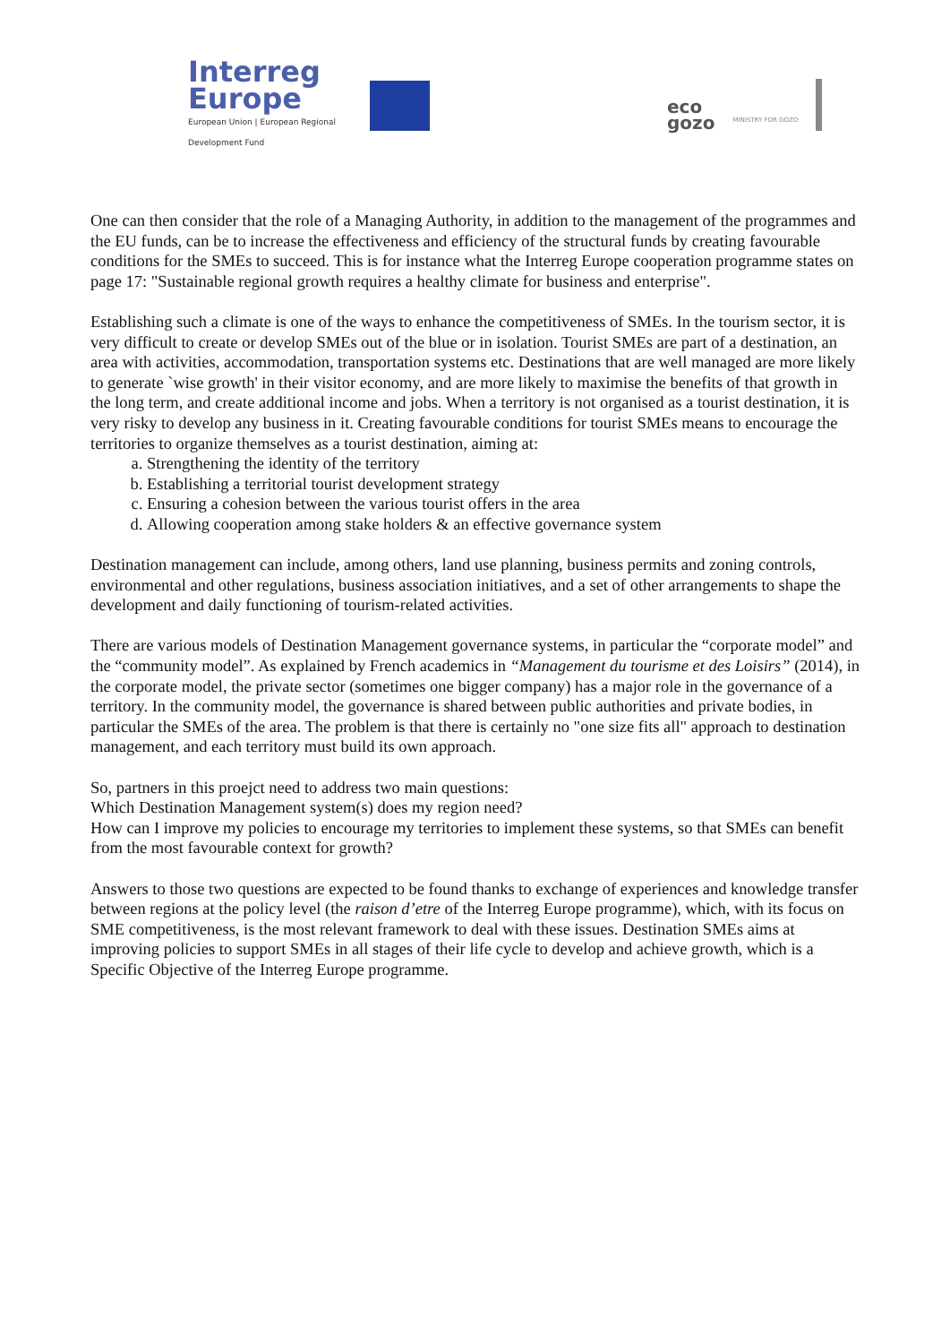Interreg
Europe
European Union | European Regional Development Fund
eco
gozo
MINISTRY FOR GOZO
One can then consider that the role of a Managing Authority, in addition to the management of the programmes and the EU funds, can be to increase the effectiveness and efficiency of the structural funds by creating favourable conditions for the SMEs to succeed. This is for instance what the Interreg Europe cooperation programme states on page 17: "Sustainable regional growth requires a healthy climate for business and enterprise".
Establishing such a climate is one of the ways to enhance the competitiveness of SMEs. In the tourism sector, it is very difficult to create or develop SMEs out of the blue or in isolation. Tourist SMEs are part of a destination, an area with activities, accommodation, transportation systems etc. Destinations that are well managed are more likely to generate `wise growth' in their visitor economy, and are more likely to maximise the benefits of that growth in the long term, and create additional income and jobs. When a territory is not organised as a tourist destination, it is very risky to develop any business in it. Creating favourable conditions for tourist SMEs means to encourage the territories to organize themselves as a tourist destination, aiming at:
a. Strengthening the identity of the territory
b. Establishing a territorial tourist development strategy
c. Ensuring a cohesion between the various tourist offers in the area
d. Allowing cooperation among stake holders & an effective governance system
Destination management can include, among others, land use planning, business permits and zoning controls, environmental and other regulations, business association initiatives, and a set of other arrangements to shape the development and daily functioning of tourism-related activities.
There are various models of Destination Management governance systems, in particular the “corporate model” and the “community model”. As explained by French academics in “Management du tourisme et des Loisirs” (2014), in the corporate model, the private sector (sometimes one bigger company) has a major role in the governance of a territory. In the community model, the governance is shared between public authorities and private bodies, in particular the SMEs of the area. The problem is that there is certainly no "one size fits all" approach to destination management, and each territory must build its own approach.
So, partners in this proejct need to address two main questions:
Which Destination Management system(s) does my region need?
How can I improve my policies to encourage my territories to implement these systems, so that SMEs can benefit from the most favourable context for growth?
Answers to those two questions are expected to be found thanks to exchange of experiences and knowledge transfer between regions at the policy level (the raison d’etre of the Interreg Europe programme), which, with its focus on SME competitiveness, is the most relevant framework to deal with these issues. Destination SMEs aims at improving policies to support SMEs in all stages of their life cycle to develop and achieve growth, which is a Specific Objective of the Interreg Europe programme.